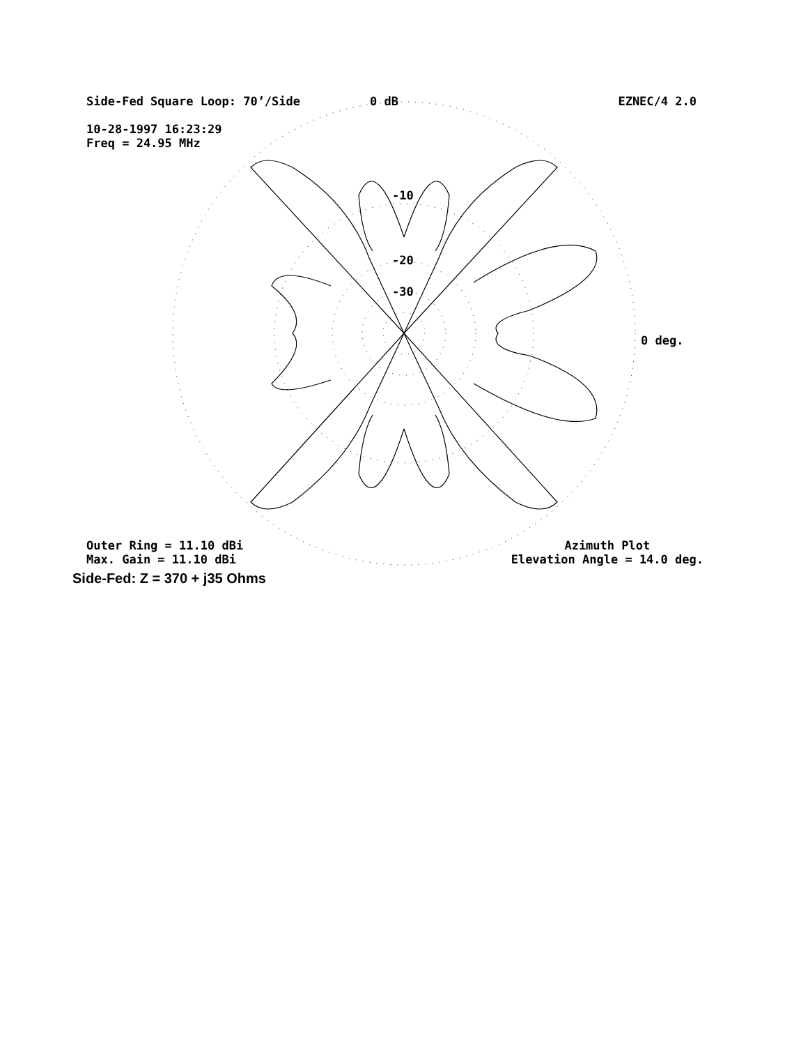Side-Fed Square Loop: 70’/Side 0 dB EZNEC/4 2.0
10-28-1997 16:23:29
Freq = 24.95 MHz
-10
-20
-30
0 deg.
Outer Ring = 11.10 dBi
Max. Gain = 11.10 dBi Azimuth Plot
Elevation Angle = 14.0 deg.
Side-Fed: Z = 370 + j35 Ohms